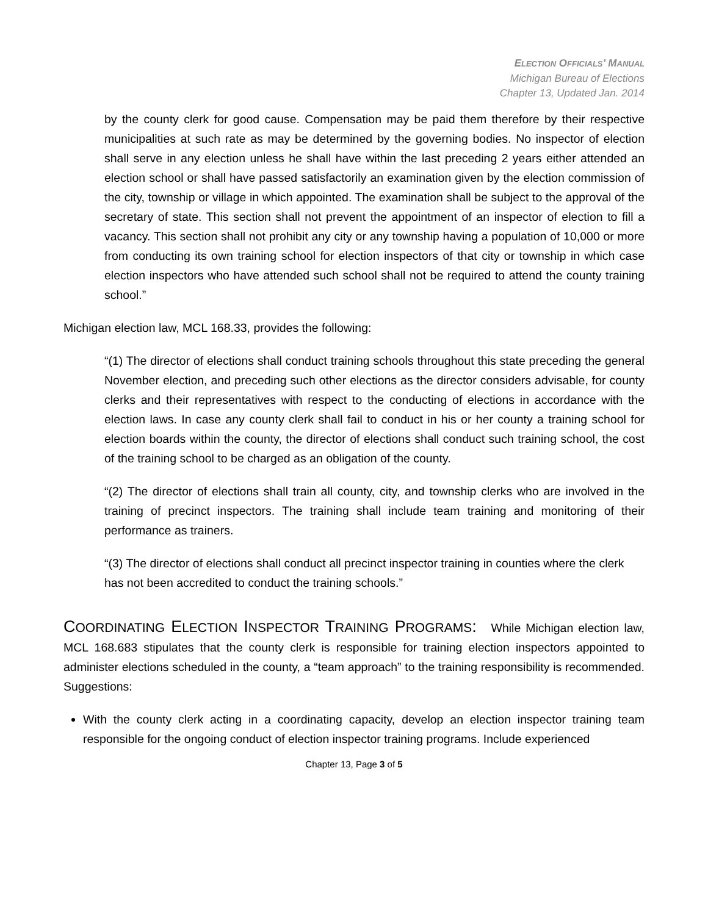ELECTION OFFICIALS’ MANUAL
Michigan Bureau of Elections
Chapter 13, Updated Jan. 2014
by the county clerk for good cause. Compensation may be paid them therefore by their respective municipalities at such rate as may be determined by the governing bodies. No inspector of election shall serve in any election unless he shall have within the last preceding 2 years either attended an election school or shall have passed satisfactorily an examination given by the election commission of the city, township or village in which appointed. The examination shall be subject to the approval of the secretary of state. This section shall not prevent the appointment of an inspector of election to fill a vacancy. This section shall not prohibit any city or any township having a population of 10,000 or more from conducting its own training school for election inspectors of that city or township in which case election inspectors who have attended such school shall not be required to attend the county training school.”
Michigan election law, MCL 168.33, provides the following:
“(1) The director of elections shall conduct training schools throughout this state preceding the general November election, and preceding such other elections as the director considers advisable, for county clerks and their representatives with respect to the conducting of elections in accordance with the election laws. In case any county clerk shall fail to conduct in his or her county a training school for election boards within the county, the director of elections shall conduct such training school, the cost of the training school to be charged as an obligation of the county.
“(2) The director of elections shall train all county, city, and township clerks who are involved in the training of precinct inspectors. The training shall include team training and monitoring of their performance as trainers.
“(3) The director of elections shall conduct all precinct inspector training in counties where the clerk has not been accredited to conduct the training schools.”
COORDINATING ELECTION INSPECTOR TRAINING PROGRAMS: While Michigan election law, MCL 168.683 stipulates that the county clerk is responsible for training election inspectors appointed to administer elections scheduled in the county, a “team approach” to the training responsibility is recommended. Suggestions:
With the county clerk acting in a coordinating capacity, develop an election inspector training team responsible for the ongoing conduct of election inspector training programs. Include experienced
Chapter 13, Page 3 of 5